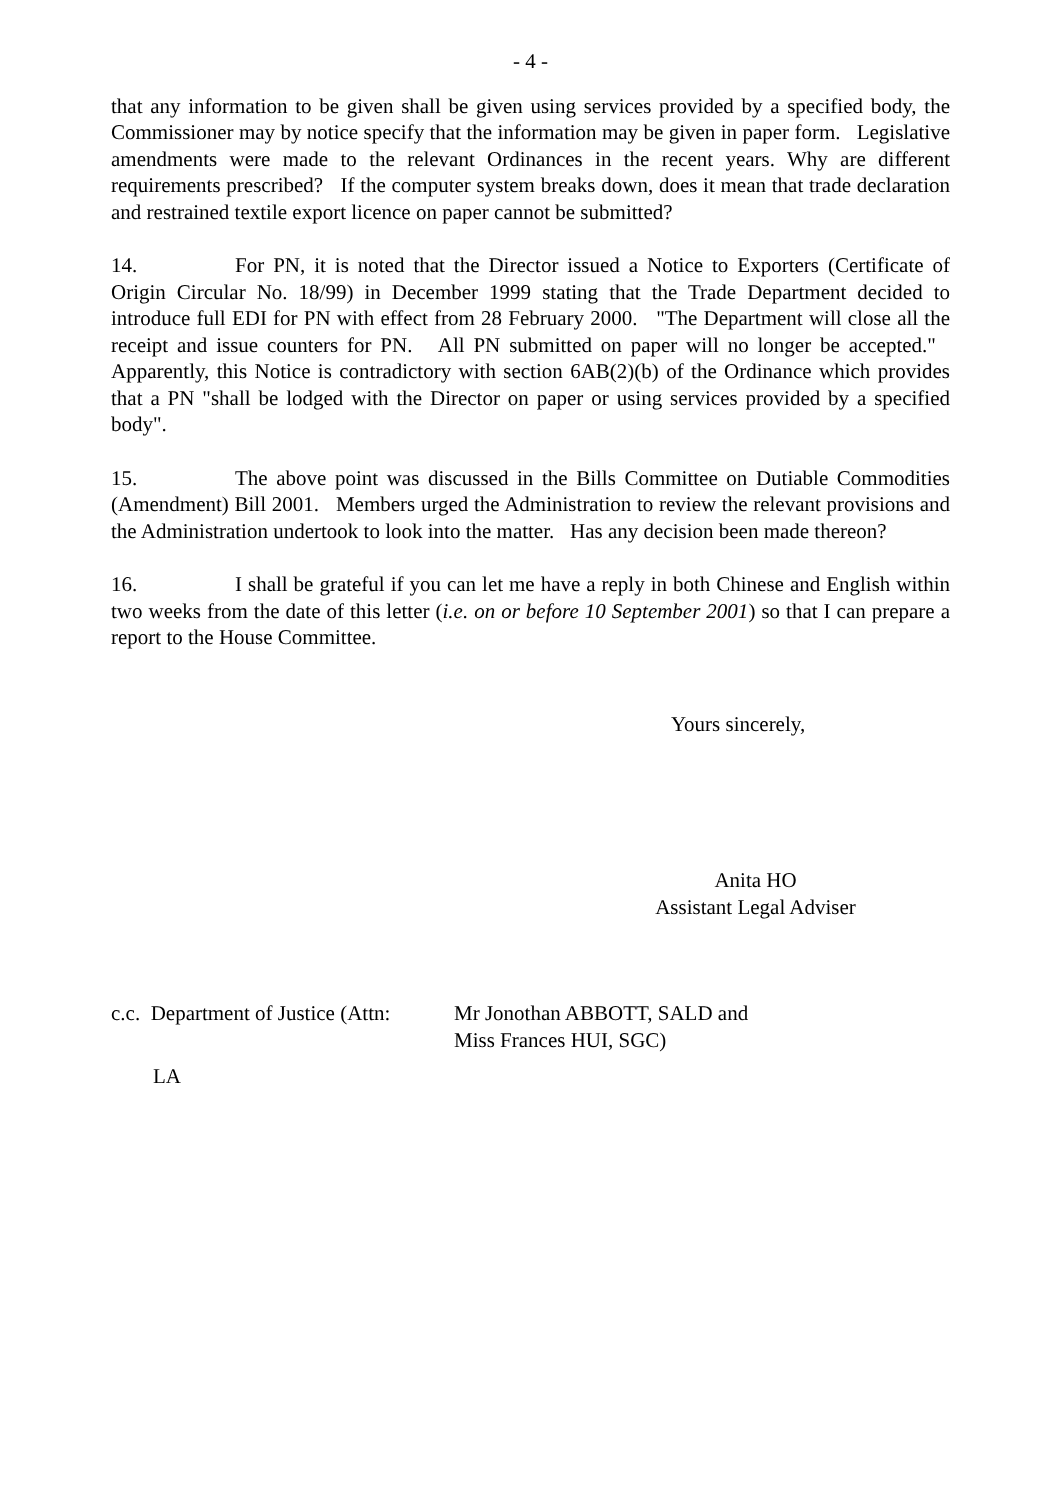- 4 -
that any information to be given shall be given using services provided by a specified body, the Commissioner may by notice specify that the information may be given in paper form. Legislative amendments were made to the relevant Ordinances in the recent years. Why are different requirements prescribed? If the computer system breaks down, does it mean that trade declaration and restrained textile export licence on paper cannot be submitted?
14. For PN, it is noted that the Director issued a Notice to Exporters (Certificate of Origin Circular No. 18/99) in December 1999 stating that the Trade Department decided to introduce full EDI for PN with effect from 28 February 2000. "The Department will close all the receipt and issue counters for PN. All PN submitted on paper will no longer be accepted." Apparently, this Notice is contradictory with section 6AB(2)(b) of the Ordinance which provides that a PN "shall be lodged with the Director on paper or using services provided by a specified body".
15. The above point was discussed in the Bills Committee on Dutiable Commodities (Amendment) Bill 2001. Members urged the Administration to review the relevant provisions and the Administration undertook to look into the matter. Has any decision been made thereon?
16. I shall be grateful if you can let me have a reply in both Chinese and English within two weeks from the date of this letter (i.e. on or before 10 September 2001) so that I can prepare a report to the House Committee.
Yours sincerely,
Anita HO
Assistant Legal Adviser
c.c. Department of Justice (Attn:
Mr Jonothan ABBOTT, SALD and
Miss Frances HUI, SGC)
LA